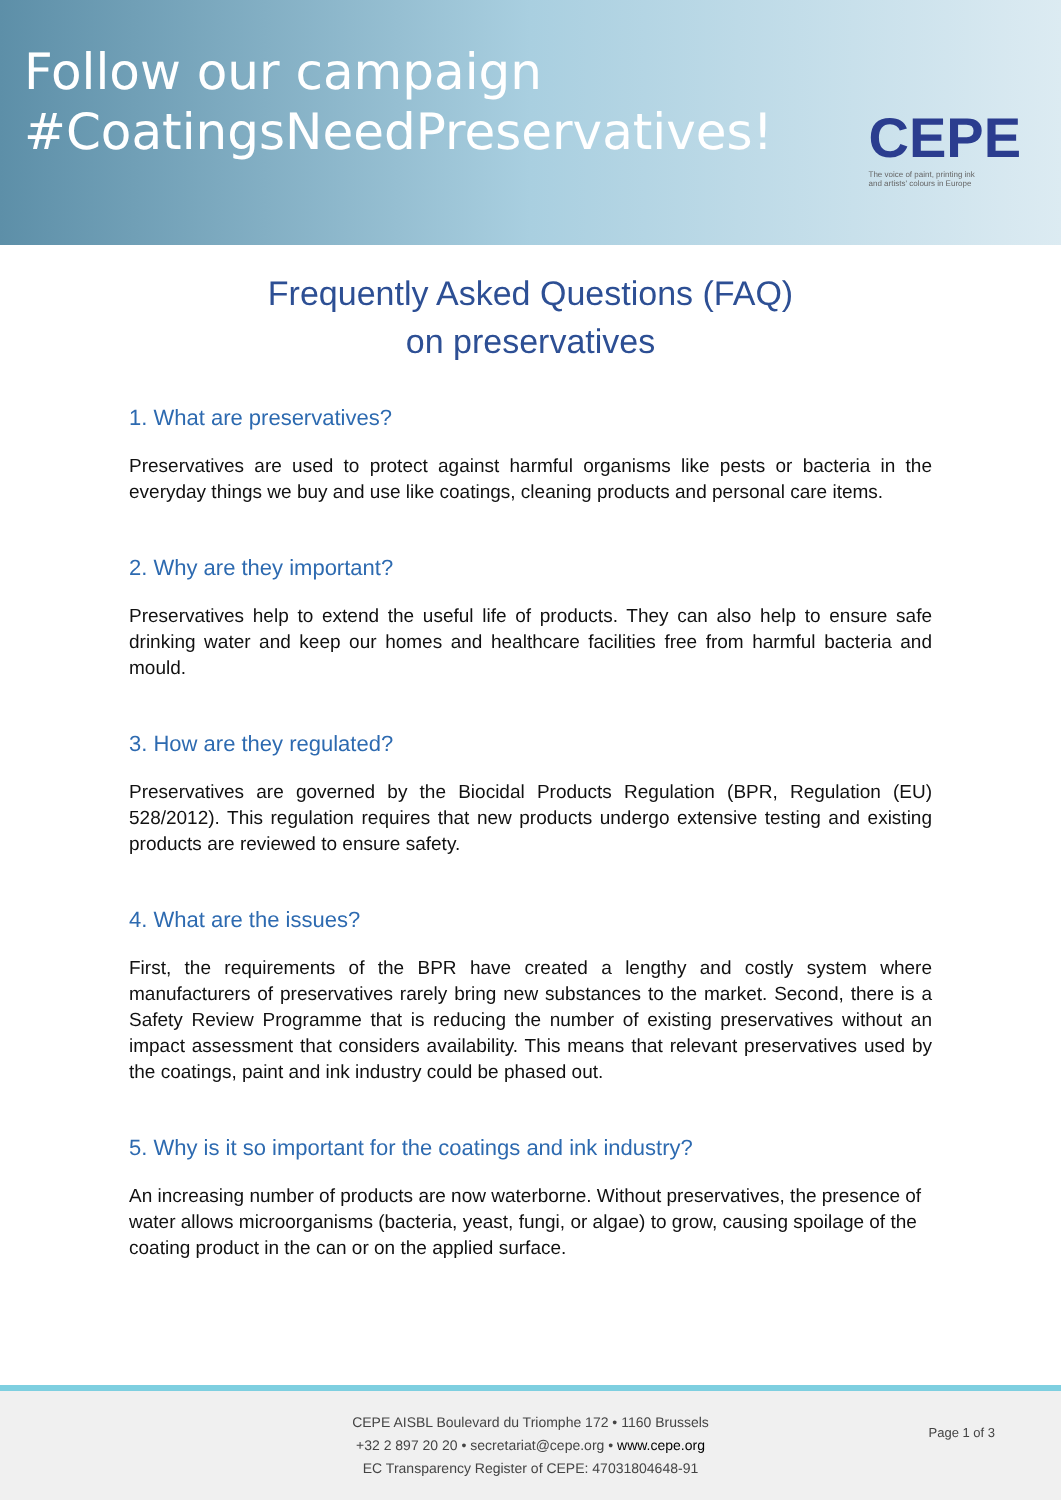Follow our campaign
#CoatingsNeedPreservatives!
CEPE
The voice of paint, printing ink
and artists' colours in Europe
Frequently Asked Questions (FAQ)
on preservatives
1. What are preservatives?
Preservatives are used to protect against harmful organisms like pests or bacteria in the everyday things we buy and use like coatings, cleaning products and personal care items.
2. Why are they important?
Preservatives help to extend the useful life of products. They can also help to ensure safe drinking water and keep our homes and healthcare facilities free from harmful bacteria and mould.
3. How are they regulated?
Preservatives are governed by the Biocidal Products Regulation (BPR, Regulation (EU) 528/2012). This regulation requires that new products undergo extensive testing and existing products are reviewed to ensure safety.
4. What are the issues?
First, the requirements of the BPR have created a lengthy and costly system where manufacturers of preservatives rarely bring new substances to the market. Second, there is a Safety Review Programme that is reducing the number of existing preservatives without an impact assessment that considers availability. This means that relevant preservatives used by the coatings, paint and ink industry could be phased out.
5. Why is it so important for the coatings and ink industry?
An increasing number of products are now waterborne. Without preservatives, the presence of water allows microorganisms (bacteria, yeast, fungi, or algae) to grow, causing spoilage of the coating product in the can or on the applied surface.
CEPE AISBL Boulevard du Triomphe 172 • 1160 Brussels
+32 2 897 20 20 • secretariat@cepe.org • www.cepe.org
EC Transparency Register of CEPE: 47031804648-91
Page 1 of 3